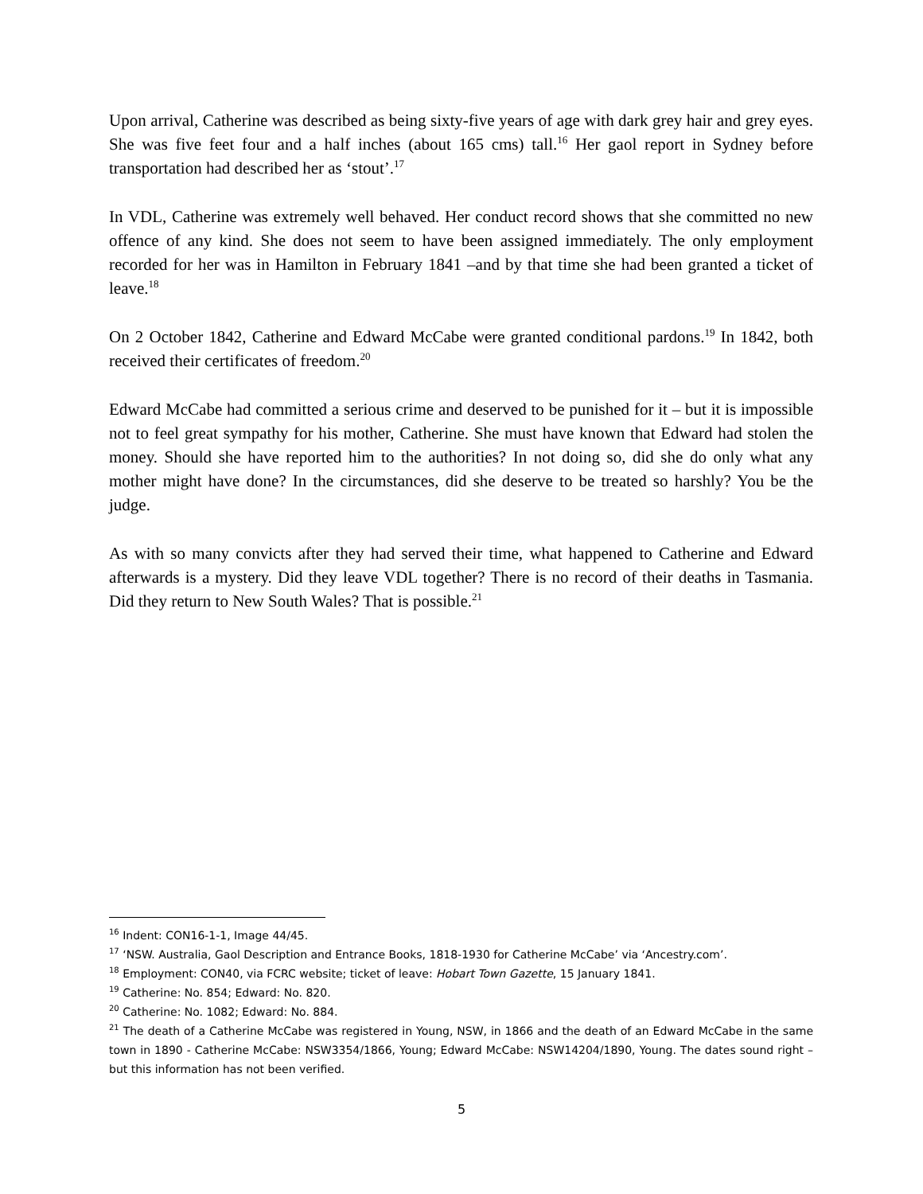Upon arrival, Catherine was described as being sixty-five years of age with dark grey hair and grey eyes. She was five feet four and a half inches (about 165 cms) tall.<sup>16</sup> Her gaol report in Sydney before transportation had described her as ‘stout’.<sup>17</sup>
In VDL, Catherine was extremely well behaved. Her conduct record shows that she committed no new offence of any kind. She does not seem to have been assigned immediately. The only employment recorded for her was in Hamilton in February 1841 –and by that time she had been granted a ticket of leave.<sup>18</sup>
On 2 October 1842, Catherine and Edward McCabe were granted conditional pardons.<sup>19</sup> In 1842, both received their certificates of freedom.<sup>20</sup>
Edward McCabe had committed a serious crime and deserved to be punished for it – but it is impossible not to feel great sympathy for his mother, Catherine. She must have known that Edward had stolen the money. Should she have reported him to the authorities? In not doing so, did she do only what any mother might have done? In the circumstances, did she deserve to be treated so harshly? You be the judge.
As with so many convicts after they had served their time, what happened to Catherine and Edward afterwards is a mystery. Did they leave VDL together? There is no record of their deaths in Tasmania. Did they return to New South Wales? That is possible.<sup>21</sup>
<sup>16</sup> Indent: CON16-1-1, Image 44/45.
<sup>17</sup> ‘NSW. Australia, Gaol Description and Entrance Books, 1818-1930 for Catherine McCabe’ via ‘Ancestry.com’.
<sup>18</sup> Employment: CON40, via FCRC website; ticket of leave: Hobart Town Gazette, 15 January 1841.
<sup>19</sup> Catherine: No. 854; Edward: No. 820.
<sup>20</sup> Catherine: No. 1082; Edward: No. 884.
<sup>21</sup> The death of a Catherine McCabe was registered in Young, NSW, in 1866 and the death of an Edward McCabe in the same town in 1890 - Catherine McCabe: NSW3354/1866, Young; Edward McCabe: NSW14204/1890, Young. The dates sound right – but this information has not been verified.
5